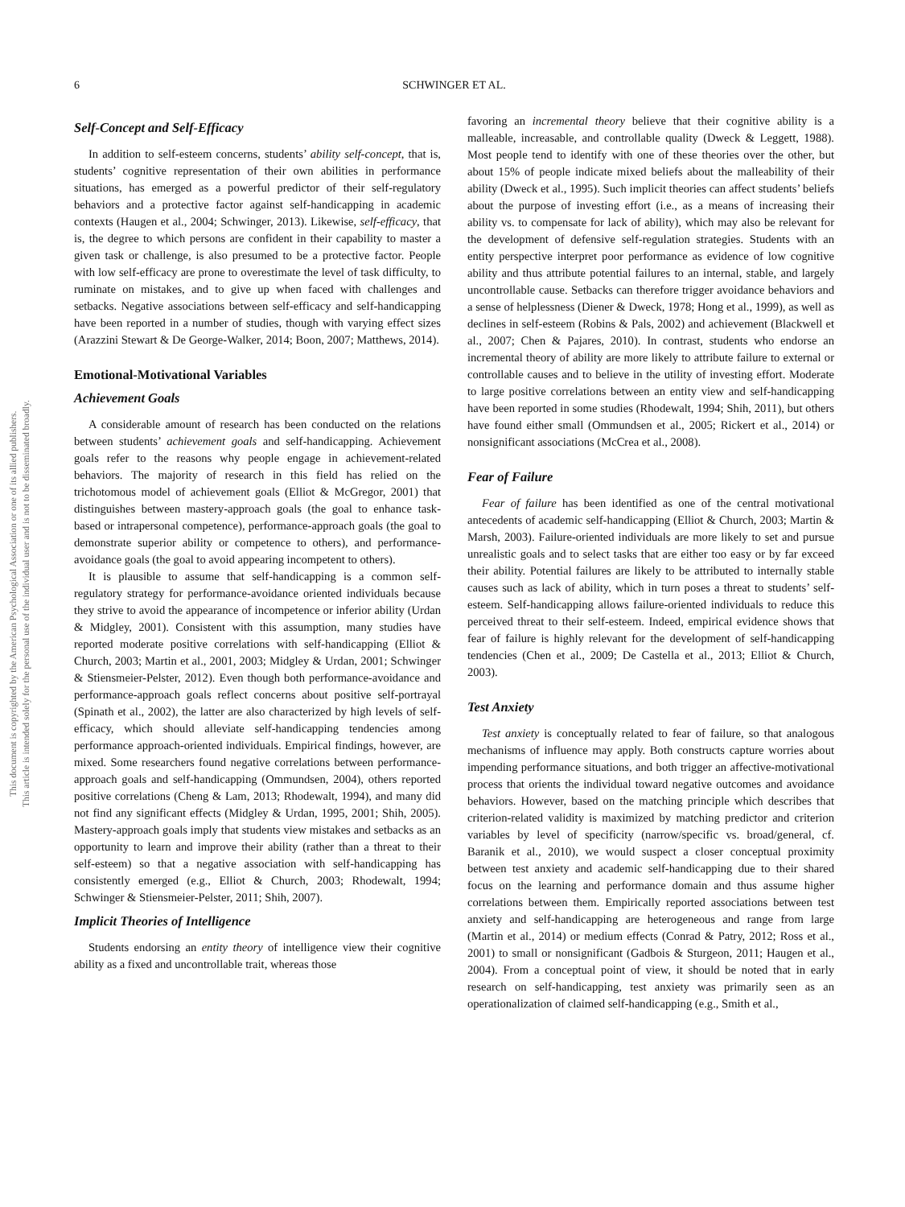This document is copyrighted by the American Psychological Association or one of its allied publishers.
This article is intended solely for the personal use of the individual user and is not to be disseminated broadly.
6 SCHWINGER ET AL.
Self-Concept and Self-Efficacy
In addition to self-esteem concerns, students’ ability self-concept, that is, students’ cognitive representation of their own abilities in performance situations, has emerged as a powerful predictor of their self-regulatory behaviors and a protective factor against self-handicapping in academic contexts (Haugen et al., 2004; Schwinger, 2013). Likewise, self-efficacy, that is, the degree to which persons are confident in their capability to master a given task or challenge, is also presumed to be a protective factor. People with low self-efficacy are prone to overestimate the level of task difficulty, to ruminate on mistakes, and to give up when faced with challenges and setbacks. Negative associations between self-efficacy and self-handicapping have been reported in a number of studies, though with varying effect sizes (Arazzini Stewart & De George-Walker, 2014; Boon, 2007; Matthews, 2014).
Emotional-Motivational Variables
Achievement Goals
A considerable amount of research has been conducted on the relations between students’ achievement goals and self-handicapping. Achievement goals refer to the reasons why people engage in achievement-related behaviors. The majority of research in this field has relied on the trichotomous model of achievement goals (Elliot & McGregor, 2001) that distinguishes between mastery-approach goals (the goal to enhance task-based or intrapersonal competence), performance-approach goals (the goal to demonstrate superior ability or competence to others), and performance-avoidance goals (the goal to avoid appearing incompetent to others).
It is plausible to assume that self-handicapping is a common self-regulatory strategy for performance-avoidance oriented individuals because they strive to avoid the appearance of incompetence or inferior ability (Urdan & Midgley, 2001). Consistent with this assumption, many studies have reported moderate positive correlations with self-handicapping (Elliot & Church, 2003; Martin et al., 2001, 2003; Midgley & Urdan, 2001; Schwinger & Stiensmeier-Pelster, 2012). Even though both performance-avoidance and performance-approach goals reflect concerns about positive self-portrayal (Spinath et al., 2002), the latter are also characterized by high levels of self-efficacy, which should alleviate self-handicapping tendencies among performance approach-oriented individuals. Empirical findings, however, are mixed. Some researchers found negative correlations between performance-approach goals and self-handicapping (Ommundsen, 2004), others reported positive correlations (Cheng & Lam, 2013; Rhodewalt, 1994), and many did not find any significant effects (Midgley & Urdan, 1995, 2001; Shih, 2005). Mastery-approach goals imply that students view mistakes and setbacks as an opportunity to learn and improve their ability (rather than a threat to their self-esteem) so that a negative association with self-handicapping has consistently emerged (e.g., Elliot & Church, 2003; Rhodewalt, 1994; Schwinger & Stiensmeier-Pelster, 2011; Shih, 2007).
Implicit Theories of Intelligence
Students endorsing an entity theory of intelligence view their cognitive ability as a fixed and uncontrollable trait, whereas those
favoring an incremental theory believe that their cognitive ability is a malleable, increasable, and controllable quality (Dweck & Leggett, 1988). Most people tend to identify with one of these theories over the other, but about 15% of people indicate mixed beliefs about the malleability of their ability (Dweck et al., 1995). Such implicit theories can affect students’ beliefs about the purpose of investing effort (i.e., as a means of increasing their ability vs. to compensate for lack of ability), which may also be relevant for the development of defensive self-regulation strategies. Students with an entity perspective interpret poor performance as evidence of low cognitive ability and thus attribute potential failures to an internal, stable, and largely uncontrollable cause. Setbacks can therefore trigger avoidance behaviors and a sense of helplessness (Diener & Dweck, 1978; Hong et al., 1999), as well as declines in self-esteem (Robins & Pals, 2002) and achievement (Blackwell et al., 2007; Chen & Pajares, 2010). In contrast, students who endorse an incremental theory of ability are more likely to attribute failure to external or controllable causes and to believe in the utility of investing effort. Moderate to large positive correlations between an entity view and self-handicapping have been reported in some studies (Rhodewalt, 1994; Shih, 2011), but others have found either small (Ommundsen et al., 2005; Rickert et al., 2014) or nonsignificant associations (McCrea et al., 2008).
Fear of Failure
Fear of failure has been identified as one of the central motivational antecedents of academic self-handicapping (Elliot & Church, 2003; Martin & Marsh, 2003). Failure-oriented individuals are more likely to set and pursue unrealistic goals and to select tasks that are either too easy or by far exceed their ability. Potential failures are likely to be attributed to internally stable causes such as lack of ability, which in turn poses a threat to students’ self-esteem. Self-handicapping allows failure-oriented individuals to reduce this perceived threat to their self-esteem. Indeed, empirical evidence shows that fear of failure is highly relevant for the development of self-handicapping tendencies (Chen et al., 2009; De Castella et al., 2013; Elliot & Church, 2003).
Test Anxiety
Test anxiety is conceptually related to fear of failure, so that analogous mechanisms of influence may apply. Both constructs capture worries about impending performance situations, and both trigger an affective-motivational process that orients the individual toward negative outcomes and avoidance behaviors. However, based on the matching principle which describes that criterion-related validity is maximized by matching predictor and criterion variables by level of specificity (narrow/specific vs. broad/general, cf. Baranik et al., 2010), we would suspect a closer conceptual proximity between test anxiety and academic self-handicapping due to their shared focus on the learning and performance domain and thus assume higher correlations between them. Empirically reported associations between test anxiety and self-handicapping are heterogeneous and range from large (Martin et al., 2014) or medium effects (Conrad & Patry, 2012; Ross et al., 2001) to small or nonsignificant (Gadbois & Sturgeon, 2011; Haugen et al., 2004). From a conceptual point of view, it should be noted that in early research on self-handicapping, test anxiety was primarily seen as an operationalization of claimed self-handicapping (e.g., Smith et al.,